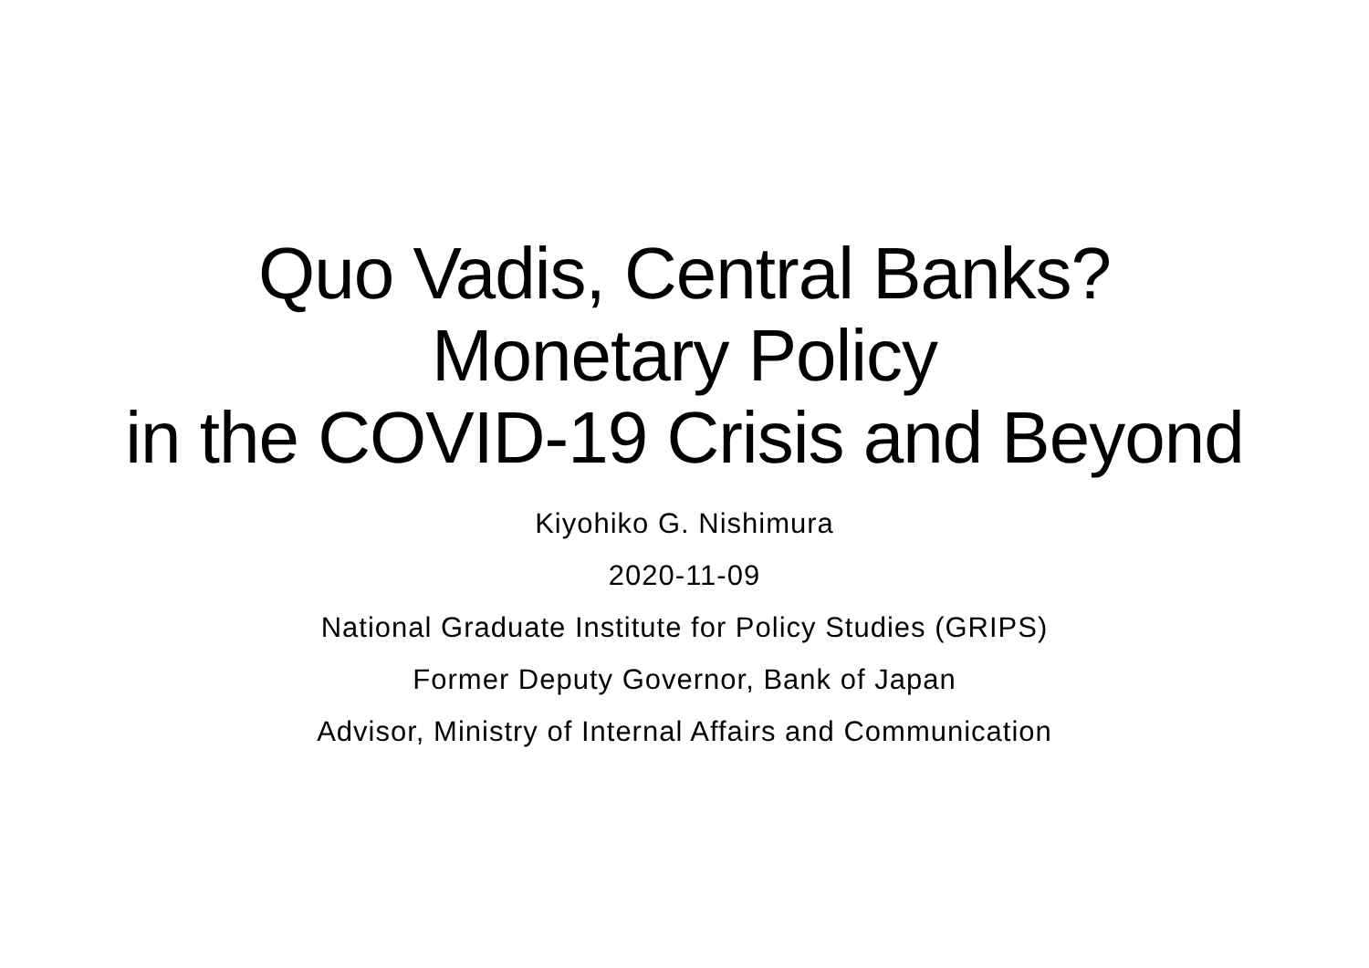Quo Vadis, Central Banks?
Monetary Policy
in the COVID-19 Crisis and Beyond
Kiyohiko G. Nishimura
2020-11-09
National Graduate Institute for Policy Studies (GRIPS)
Former Deputy Governor, Bank of Japan
Advisor, Ministry of Internal Affairs and Communication